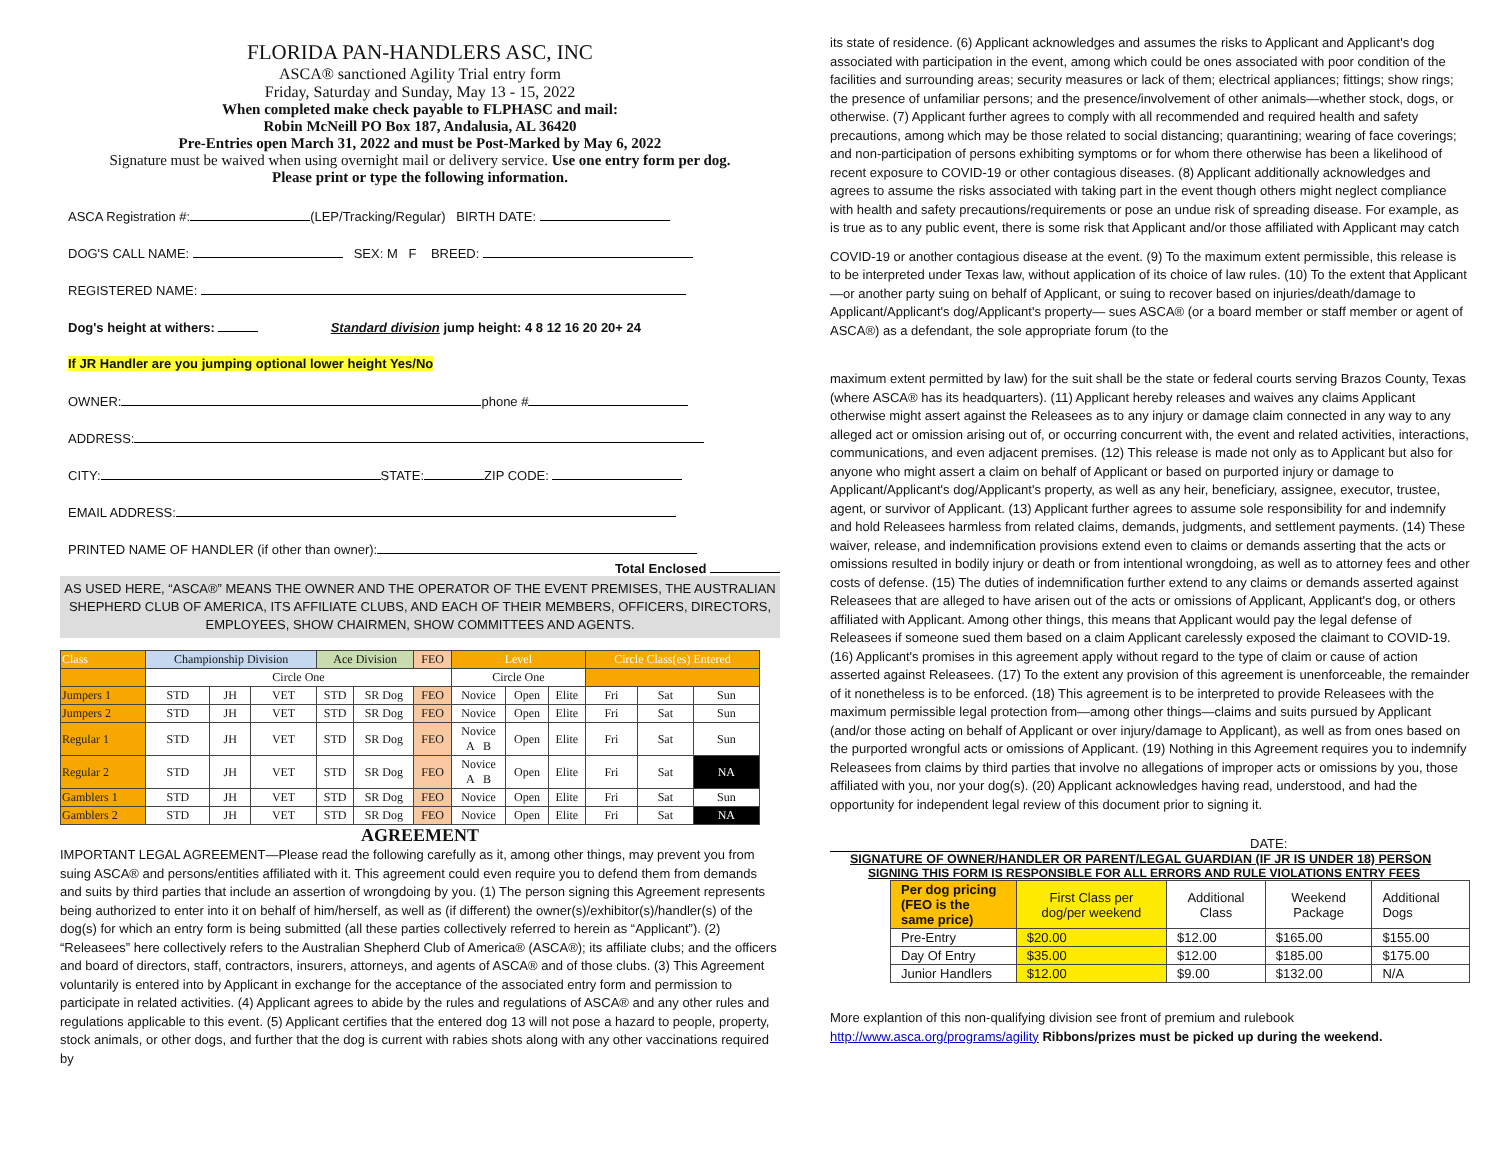FLORIDA PAN-HANDLERS ASC, INC
ASCA® sanctioned Agility Trial entry form
Friday, Saturday and Sunday, May 13 - 15, 2022
When completed make check payable to FLPHASC and mail:
Robin McNeill PO Box 187, Andalusia, AL 36420
Pre-Entries open March 31, 2022 and must be Post-Marked by May 6, 2022
Signature must be waived when using overnight mail or delivery service. Use one entry form per dog.
Please print or type the following information.
ASCA Registration #: (LEP/Tracking/Regular) BIRTH DATE:
DOG'S CALL NAME: SEX: M F BREED:
REGISTERED NAME:
Dog's height at withers: Standard division jump height: 4 8 12 16 20 20+ 24
If JR Handler are you jumping optional lower height Yes/No
OWNER: phone #
ADDRESS:
CITY: STATE: ZIP CODE:
EMAIL ADDRESS:
PRINTED NAME OF HANDLER (if other than owner):
Total Enclosed
AS USED HERE, “ASCA®” MEANS THE OWNER AND THE OPERATOR OF THE EVENT PREMISES, THE AUSTRALIAN SHEPHERD CLUB OF AMERICA, ITS AFFILIATE CLUBS, AND EACH OF THEIR MEMBERS, OFFICERS, DIRECTORS, EMPLOYEES, SHOW CHAIRMEN, SHOW COMMITTEES AND AGENTS.
| Class | Championship Division | | | Ace Division | | FEO | Level | | | Circle Class(es) Entered | | |
| | Circle One | | | | | | Circle One | | | | | |
| Jumpers 1 | STD | JH | VET | STD | SR Dog | FEO | Novice | Open | Elite | Fri | Sat | Sun |
| Jumpers 2 | STD | JH | VET | STD | SR Dog | FEO | Novice | Open | Elite | Fri | Sat | Sun |
| Regular 1 | STD | JH | VET | STD | SR Dog | FEO | Novice A B | Open | Elite | Fri | Sat | Sun |
| Regular 2 | STD | JH | VET | STD | SR Dog | FEO | Novice A B | Open | Elite | Fri | Sat | NA |
| Gamblers 1 | STD | JH | VET | STD | SR Dog | FEO | Novice | Open | Elite | Fri | Sat | Sun |
| Gamblers 2 | STD | JH | VET | STD | SR Dog | FEO | Novice | Open | Elite | Fri | Sat | NA |
AGREEMENT
IMPORTANT LEGAL AGREEMENT—Please read the following carefully as it, among other things, may prevent you from suing ASCA® and persons/entities affiliated with it. This agreement could even require you to defend them from demands and suits by third parties that include an assertion of wrongdoing by you. (1) The person signing this Agreement represents being authorized to enter into it on behalf of him/herself, as well as (if different) the owner(s)/exhibitor(s)/handler(s) of the dog(s) for which an entry form is being submitted (all these parties collectively referred to herein as “Applicant”). (2) “Releasees” here collectively refers to the Australian Shepherd Club of America® (ASCA®); its affiliate clubs; and the officers and board of directors, staff, contractors, insurers, attorneys, and agents of ASCA® and of those clubs. (3) This Agreement voluntarily is entered into by Applicant in exchange for the acceptance of the associated entry form and permission to participate in related activities. (4) Applicant agrees to abide by the rules and regulations of ASCA® and any other rules and regulations applicable to this event. (5) Applicant certifies that the entered dog 13 will not pose a hazard to people, property, stock animals, or other dogs, and further that the dog is current with rabies shots along with any other vaccinations required by
its state of residence. (6) Applicant acknowledges and assumes the risks to Applicant and Applicant's dog associated with participation in the event, among which could be ones associated with poor condition of the facilities and surrounding areas; security measures or lack of them; electrical appliances; fittings; show rings; the presence of unfamiliar persons; and the presence/involvement of other animals—whether stock, dogs, or otherwise. (7) Applicant further agrees to comply with all recommended and required health and safety precautions, among which may be those related to social distancing; quarantining; wearing of face coverings; and non-participation of persons exhibiting symptoms or for whom there otherwise has been a likelihood of recent exposure to COVID-19 or other contagious diseases. (8) Applicant additionally acknowledges and agrees to assume the risks associated with taking part in the event though others might neglect compliance with health and safety precautions/requirements or pose an undue risk of spreading disease. For example, as is true as to any public event, there is some risk that Applicant and/or those affiliated with Applicant may catch
COVID-19 or another contagious disease at the event. (9) To the maximum extent permissible, this release is to be interpreted under Texas law, without application of its choice of law rules. (10) To the extent that Applicant—or another party suing on behalf of Applicant, or suing to recover based on injuries/death/damage to Applicant/Applicant's dog/Applicant's property— sues ASCA® (or a board member or staff member or agent of ASCA®) as a defendant, the sole appropriate forum (to the
maximum extent permitted by law) for the suit shall be the state or federal courts serving Brazos County, Texas (where ASCA® has its headquarters). (11) Applicant hereby releases and waives any claims Applicant otherwise might assert against the Releasees as to any injury or damage claim connected in any way to any alleged act or omission arising out of, or occurring concurrent with, the event and related activities, interactions, communications, and even adjacent premises. (12) This release is made not only as to Applicant but also for anyone who might assert a claim on behalf of Applicant or based on purported injury or damage to Applicant/Applicant's dog/Applicant's property, as well as any heir, beneficiary, assignee, executor, trustee, agent, or survivor of Applicant. (13) Applicant further agrees to assume sole responsibility for and indemnify and hold Releasees harmless from related claims, demands, judgments, and settlement payments. (14) These waiver, release, and indemnification provisions extend even to claims or demands asserting that the acts or omissions resulted in bodily injury or death or from intentional wrongdoing, as well as to attorney fees and other costs of defense. (15) The duties of indemnification further extend to any claims or demands asserted against Releasees that are alleged to have arisen out of the acts or omissions of Applicant, Applicant's dog, or others affiliated with Applicant. Among other things, this means that Applicant would pay the legal defense of Releasees if someone sued them based on a claim Applicant carelessly exposed the claimant to COVID-19. (16) Applicant's promises in this agreement apply without regard to the type of claim or cause of action asserted against Releasees. (17) To the extent any provision of this agreement is unenforceable, the remainder of it nonetheless is to be enforced. (18) This agreement is to be interpreted to provide Releasees with the maximum permissible legal protection from—among other things—claims and suits pursued by Applicant (and/or those acting on behalf of Applicant or over injury/damage to Applicant), as well as from ones based on the purported wrongful acts or omissions of Applicant. (19) Nothing in this Agreement requires you to indemnify Releasees from claims by third parties that involve no allegations of improper acts or omissions by you, those affiliated with you, nor your dog(s). (20) Applicant acknowledges having read, understood, and had the opportunity for independent legal review of this document prior to signing it.
DATE:
SIGNATURE OF OWNER/HANDLER OR PARENT/LEGAL GUARDIAN (IF JR IS UNDER 18) PERSON
SIGNING THIS FORM IS RESPONSIBLE FOR ALL ERRORS AND RULE VIOLATIONS ENTRY FEES
| Per dog pricing (FEO is the same price) | First Class per dog/per weekend | Additional Class | Weekend Package | Additional Dogs |
| Pre-Entry | $20.00 | $12.00 | $165.00 | $155.00 |
| Day Of Entry | $35.00 | $12.00 | $185.00 | $175.00 |
| Junior Handlers | $12.00 | $9.00 | $132.00 | N/A |
More explantion of this non-qualifying division see front of premium and rulebook
http://www.asca.org/programs/agility Ribbons/prizes must be picked up during the weekend.